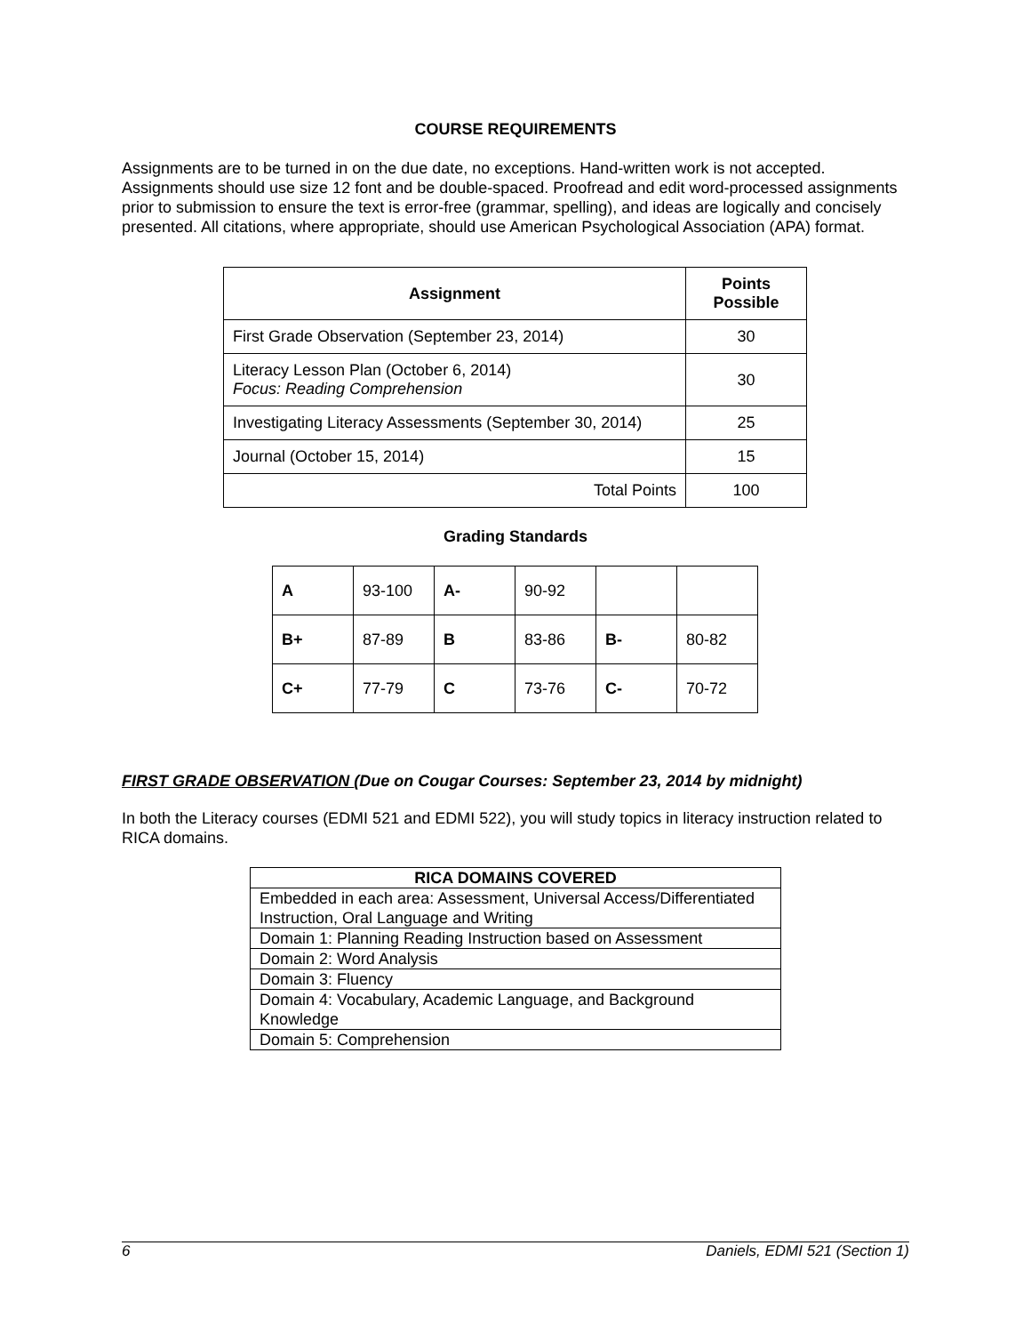COURSE REQUIREMENTS
Assignments are to be turned in on the due date, no exceptions. Hand-written work is not accepted. Assignments should use size 12 font and be double-spaced. Proofread and edit word-processed assignments prior to submission to ensure the text is error-free (grammar, spelling), and ideas are logically and concisely presented. All citations, where appropriate, should use American Psychological Association (APA) format.
| Assignment | Points Possible |
| --- | --- |
| First Grade Observation (September 23, 2014) | 30 |
| Literacy Lesson Plan (October 6, 2014) Focus: Reading Comprehension | 30 |
| Investigating Literacy Assessments (September 30, 2014) | 25 |
| Journal (October 15, 2014) | 15 |
| Total Points | 100 |
Grading Standards
| A | 93-100 | A- | 90-92 | | |
| B+ | 87-89 | B | 83-86 | B- | 80-82 |
| C+ | 77-79 | C | 73-76 | C- | 70-72 |
FIRST GRADE OBSERVATION (Due on Cougar Courses: September 23, 2014 by midnight)
In both the Literacy courses (EDMI 521 and EDMI 522), you will study topics in literacy instruction related to RICA domains.
| RICA DOMAINS COVERED |
| --- |
| Embedded in each area: Assessment, Universal Access/Differentiated Instruction, Oral Language and Writing |
| Domain 1: Planning Reading Instruction based on Assessment |
| Domain 2: Word Analysis |
| Domain 3: Fluency |
| Domain 4: Vocabulary, Academic Language, and Background Knowledge |
| Domain 5: Comprehension |
6 Daniels, EDMI 521 (Section 1)